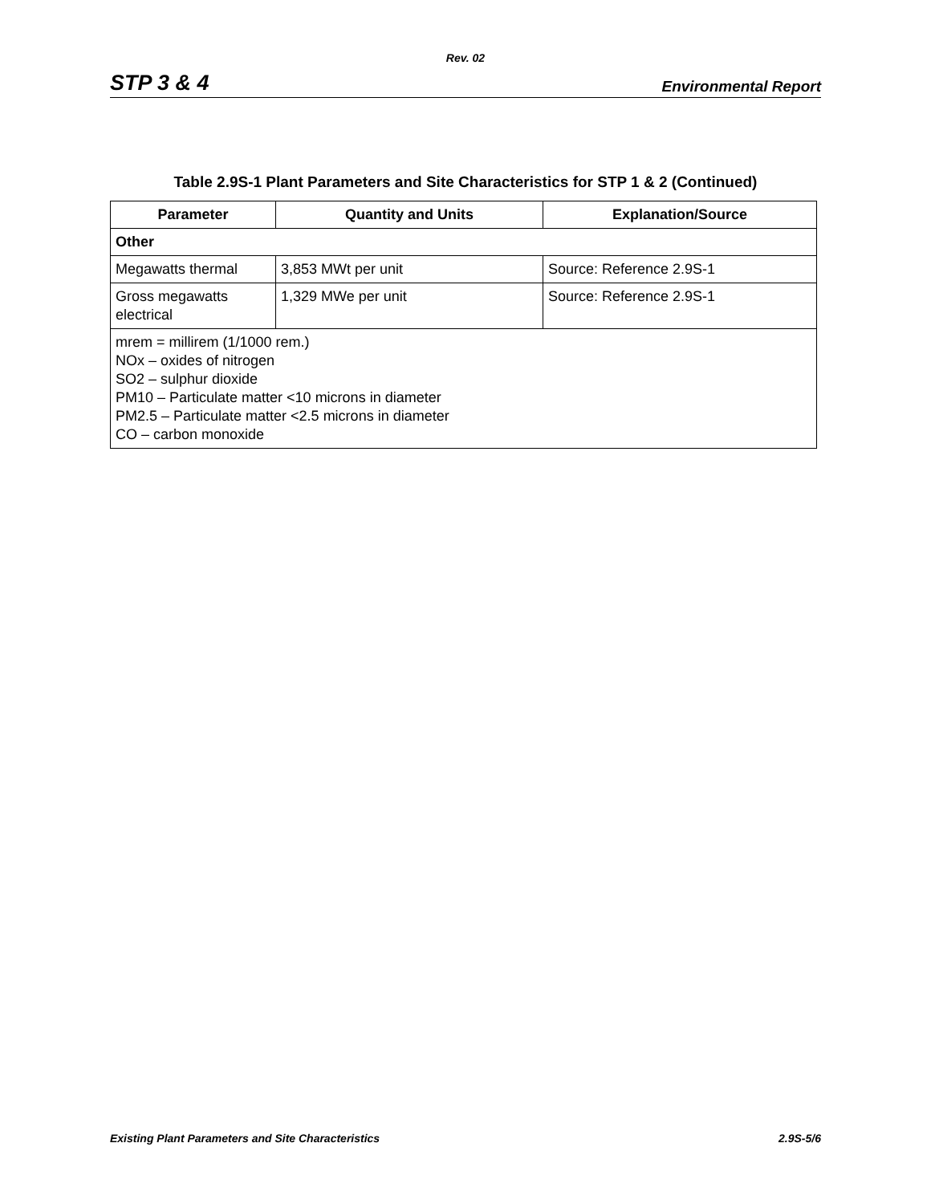Rev. 02
STP 3 & 4 Environmental Report
Table 2.9S-1 Plant Parameters and Site Characteristics for STP 1 & 2 (Continued)
| Parameter | Quantity and Units | Explanation/Source |
| --- | --- | --- |
| Other | | |
| Megawatts thermal | 3,853 MWt per unit | Source: Reference 2.9S-1 |
| Gross megawatts electrical | 1,329 MWe per unit | Source: Reference 2.9S-1 |
| mrem = millirem (1/1000 rem.) NOx – oxides of nitrogen SO2 – sulphur dioxide PM10 – Particulate matter <10 microns in diameter PM2.5 – Particulate matter <2.5 microns in diameter CO – carbon monoxide | | |
Existing Plant Parameters and Site Characteristics 2.9S-5/6